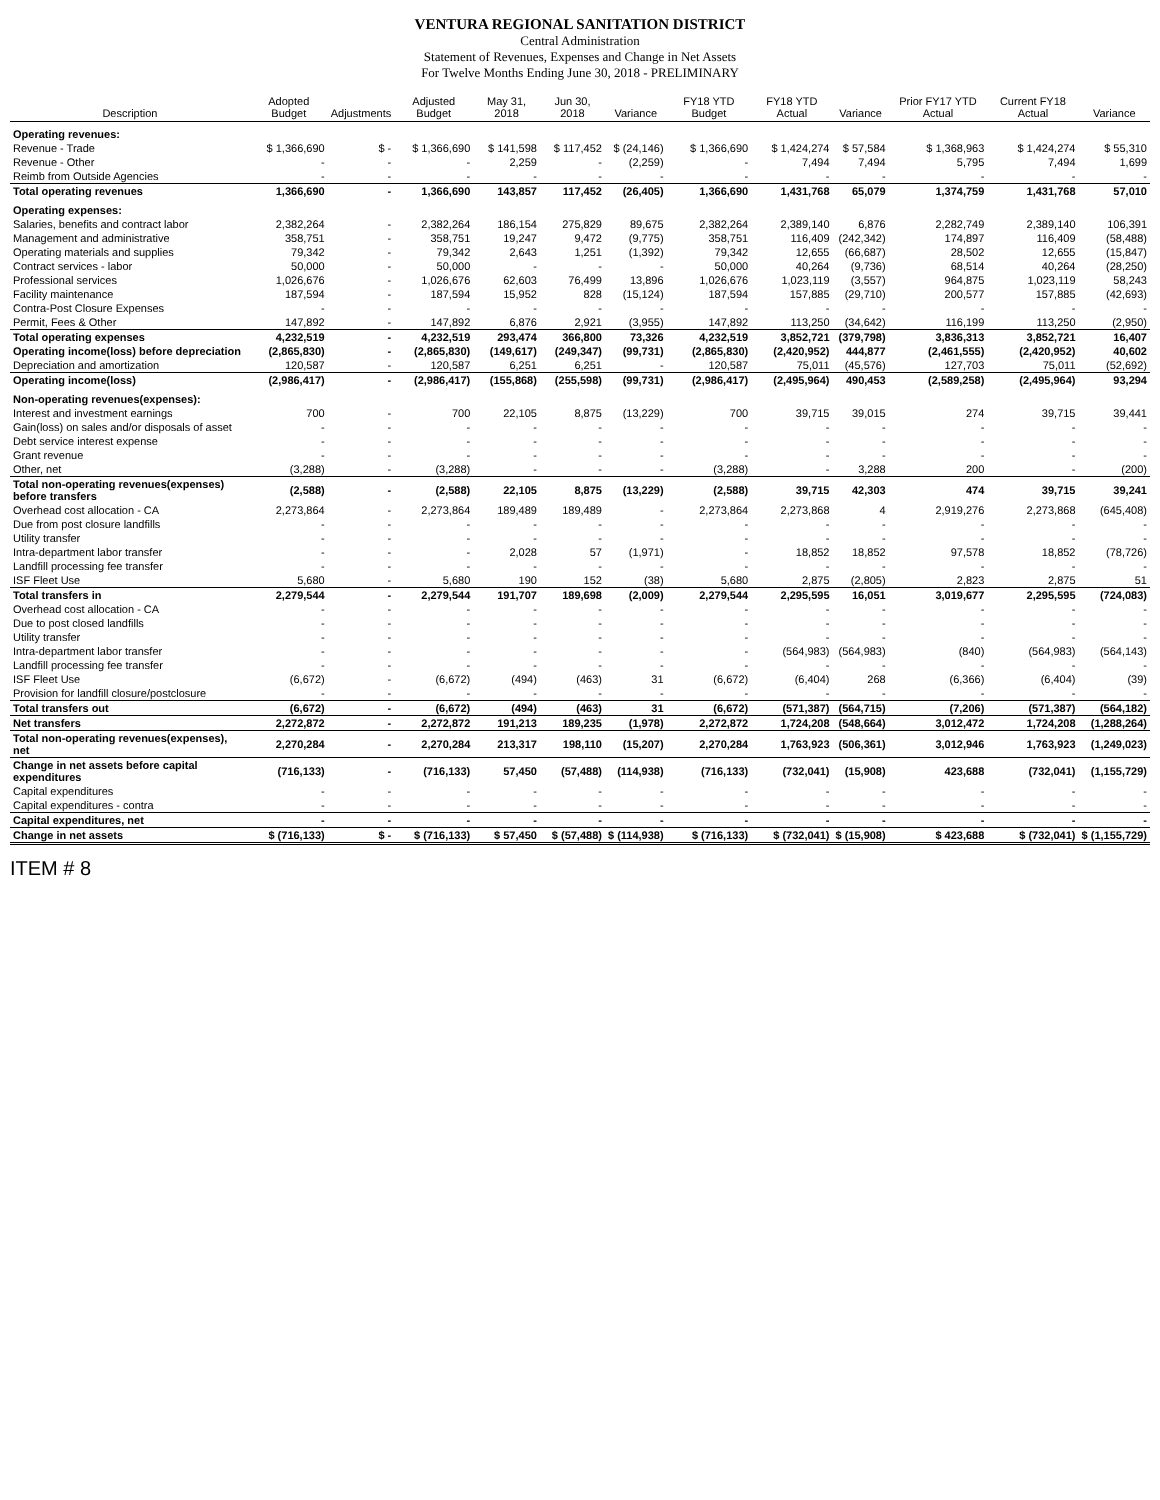VENTURA REGIONAL SANITATION DISTRICT
Central Administration
Statement of Revenues, Expenses and Change in Net Assets
For Twelve Months Ending June 30, 2018 - PRELIMINARY
| Description | Adopted Budget | Adjustments | Adjusted Budget | May 31, 2018 | Jun 30, 2018 | Variance | FY18 YTD Budget | FY18 YTD Actual | Variance | Prior FY17 YTD Actual | Current FY18 Actual | Variance |
| --- | --- | --- | --- | --- | --- | --- | --- | --- | --- | --- | --- | --- |
| Operating revenues: | | | | | | | | | | | | |
| Revenue - Trade | $ 1,366,690 | $ - | $ 1,366,690 | $ 141,598 | $ 117,452 | $ (24,146) | $ 1,366,690 | $ 1,424,274 | $ 57,584 | $ 1,368,963 | $ 1,424,274 | $ 55,310 |
| Revenue - Other | - | - | - | 2,259 | - | (2,259) | - | 7,494 | 7,494 | 5,795 | 7,494 | 1,699 |
| Reimb from Outside Agencies | - | - | - | - | - | - | - | - | - | - | - | - |
| Total operating revenues | 1,366,690 | - | 1,366,690 | 143,857 | 117,452 | (26,405) | 1,366,690 | 1,431,768 | 65,079 | 1,374,759 | 1,431,768 | 57,010 |
| Operating expenses: | | | | | | | | | | | | |
| Salaries, benefits and contract labor | 2,382,264 | - | 2,382,264 | 186,154 | 275,829 | 89,675 | 2,382,264 | 2,389,140 | 6,876 | 2,282,749 | 2,389,140 | 106,391 |
| Management and administrative | 358,751 | - | 358,751 | 19,247 | 9,472 | (9,775) | 358,751 | 116,409 | (242,342) | 174,897 | 116,409 | (58,488) |
| Operating materials and supplies | 79,342 | - | 79,342 | 2,643 | 1,251 | (1,392) | 79,342 | 12,655 | (66,687) | 28,502 | 12,655 | (15,847) |
| Contract services - labor | 50,000 | - | 50,000 | - | - | - | 50,000 | 40,264 | (9,736) | 68,514 | 40,264 | (28,250) |
| Professional services | 1,026,676 | - | 1,026,676 | 62,603 | 76,499 | 13,896 | 1,026,676 | 1,023,119 | (3,557) | 964,875 | 1,023,119 | 58,243 |
| Facility maintenance | 187,594 | - | 187,594 | 15,952 | 828 | (15,124) | 187,594 | 157,885 | (29,710) | 200,577 | 157,885 | (42,693) |
| Contra-Post Closure Expenses | - | - | - | - | - | - | - | - | - | - | - | - |
| Permit, Fees & Other | 147,892 | - | 147,892 | 6,876 | 2,921 | (3,955) | 147,892 | 113,250 | (34,642) | 116,199 | 113,250 | (2,950) |
| Total operating expenses | 4,232,519 | - | 4,232,519 | 293,474 | 366,800 | 73,326 | 4,232,519 | 3,852,721 | (379,798) | 3,836,313 | 3,852,721 | 16,407 |
| Operating income(loss) before depreciation | (2,865,830) | - | (2,865,830) | (149,617) | (249,347) | (99,731) | (2,865,830) | (2,420,952) | 444,877 | (2,461,555) | (2,420,952) | 40,602 |
| Depreciation and amortization | 120,587 | - | 120,587 | 6,251 | 6,251 | - | 120,587 | 75,011 | (45,576) | 127,703 | 75,011 | (52,692) |
| Operating income(loss) | (2,986,417) | - | (2,986,417) | (155,868) | (255,598) | (99,731) | (2,986,417) | (2,495,964) | 490,453 | (2,589,258) | (2,495,964) | 93,294 |
| Non-operating revenues(expenses): | | | | | | | | | | | | |
| Interest and investment earnings | 700 | - | 700 | 22,105 | 8,875 | (13,229) | 700 | 39,715 | 39,015 | 274 | 39,715 | 39,441 |
| Gain(loss) on sales and/or disposals of asset | - | - | - | - | - | - | - | - | - | - | - | - |
| Debt service interest expense | - | - | - | - | - | - | - | - | - | - | - | - |
| Grant revenue | - | - | - | - | - | - | - | - | - | - | - | - |
| Other, net | (3,288) | - | (3,288) | - | - | - | (3,288) | - | 3,288 | 200 | - | (200) |
| Total non-operating revenues(expenses) before transfers | (2,588) | - | (2,588) | 22,105 | 8,875 | (13,229) | (2,588) | 39,715 | 42,303 | 474 | 39,715 | 39,241 |
| Overhead cost allocation - CA | 2,273,864 | - | 2,273,864 | 189,489 | 189,489 | - | 2,273,864 | 2,273,868 | 4 | 2,919,276 | 2,273,868 | (645,408) |
| Due from post closure landfills | - | - | - | - | - | - | - | - | - | - | - | - |
| Utility transfer | - | - | - | - | - | - | - | - | - | - | - | - |
| Intra-department labor transfer | - | - | - | 2,028 | 57 | (1,971) | - | 18,852 | 18,852 | 97,578 | 18,852 | (78,726) |
| Landfill processing fee transfer | - | - | - | - | - | - | - | - | - | - | - | - |
| ISF Fleet Use | 5,680 | - | 5,680 | 190 | 152 | (38) | 5,680 | 2,875 | (2,805) | 2,823 | 2,875 | 51 |
| Total transfers in | 2,279,544 | - | 2,279,544 | 191,707 | 189,698 | (2,009) | 2,279,544 | 2,295,595 | 16,051 | 3,019,677 | 2,295,595 | (724,083) |
| Overhead cost allocation - CA | - | - | - | - | - | - | - | - | - | - | - | - |
| Due to post closed landfills | - | - | - | - | - | - | - | - | - | - | - | - |
| Utility transfer | - | - | - | - | - | - | - | - | - | - | - | - |
| Intra-department labor transfer | - | - | - | - | - | - | - | (564,983) | (564,983) | (840) | (564,983) | (564,143) |
| Landfill processing fee transfer | - | - | - | - | - | - | - | - | - | - | - | - |
| ISF Fleet Use | (6,672) | - | (6,672) | (494) | (463) | 31 | (6,672) | (6,404) | 268 | (6,366) | (6,404) | (39) |
| Provision for landfill closure/postclosure | - | - | - | - | - | - | - | - | - | - | - | - |
| Total transfers out | (6,672) | - | (6,672) | (494) | (463) | 31 | (6,672) | (571,387) | (564,715) | (7,206) | (571,387) | (564,182) |
| Net transfers | 2,272,872 | - | 2,272,872 | 191,213 | 189,235 | (1,978) | 2,272,872 | 1,724,208 | (548,664) | 3,012,472 | 1,724,208 | (1,288,264) |
| Total non-operating revenues(expenses), net | 2,270,284 | - | 2,270,284 | 213,317 | 198,110 | (15,207) | 2,270,284 | 1,763,923 | (506,361) | 3,012,946 | 1,763,923 | (1,249,023) |
| Change in net assets before capital expenditures | (716,133) | - | (716,133) | 57,450 | (57,488) | (114,938) | (716,133) | (732,041) | (15,908) | 423,688 | (732,041) | (1,155,729) |
| Capital expenditures | - | - | - | - | - | - | - | - | - | - | - | - |
| Capital expenditures - contra | - | - | - | - | - | - | - | - | - | - | - | - |
| Capital expenditures, net | - | - | - | - | - | - | - | - | - | - | - | - |
| Change in net assets | $ (716,133) | $ - | $ (716,133) | $ 57,450 | $ (57,488) | $ (114,938) | $ (716,133) | $ (732,041) | $ (15,908) | $ 423,688 | $ (732,041) | $ (1,155,729) |
ITEM # 8